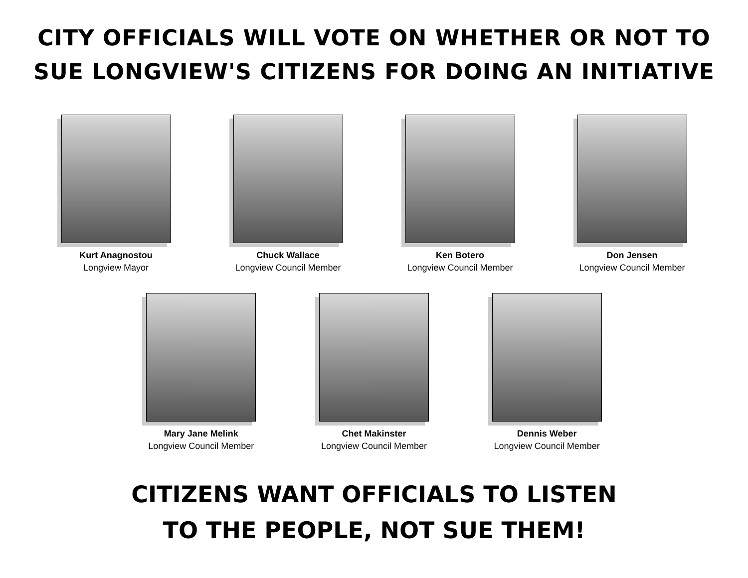CITY OFFICIALS WILL VOTE ON WHETHER OR NOT TO
SUE LONGVIEW'S CITIZENS FOR DOING AN INITIATIVE
Kurt Anagnostou
Longview Mayor
Chuck Wallace
Longview Council Member
Ken Botero
Longview Council Member
Don Jensen
Longview Council Member
Mary Jane Melink
Longview Council Member
Chet Makinster
Longview Council Member
Dennis Weber
Longview Council Member
CITIZENS WANT OFFICIALS TO LISTEN
TO THE PEOPLE, NOT SUE THEM!